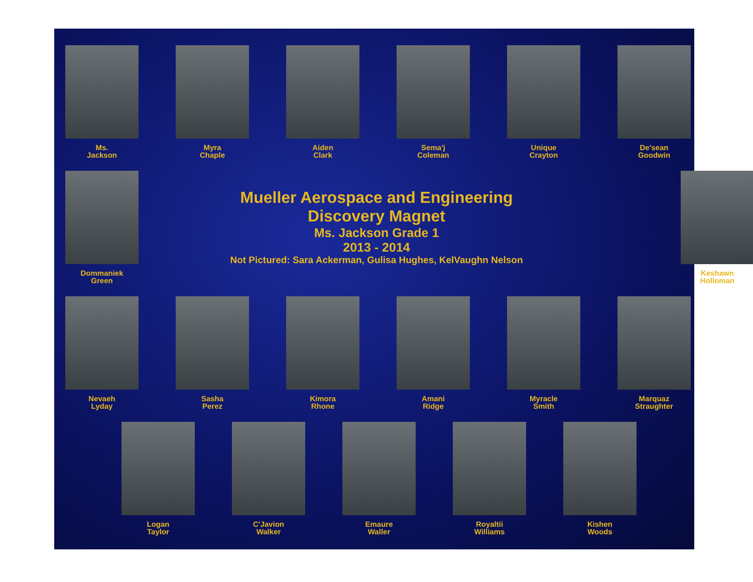Ms.
Jackson
Myra
Chaple
Aiden
Clark
Sema'j
Coleman
Unique
Crayton
De'sean
Goodwin
Dommaniek
Green
Keshawn
Holloman
Mueller Aerospace and Engineering
Discovery Magnet
Ms. Jackson Grade 1
2013 - 2014
Not Pictured: Sara Ackerman, Gulisa Hughes, KelVaughn Nelson
Nevaeh
Lyday
Sasha
Perez
Kimora
Rhone
Amani
Ridge
Myracle
Smith
Marquaz
Straughter
Logan
Taylor
C'Javion
Walker
Emaure
Waller
Royaltii
Williams
Kishen
Woods